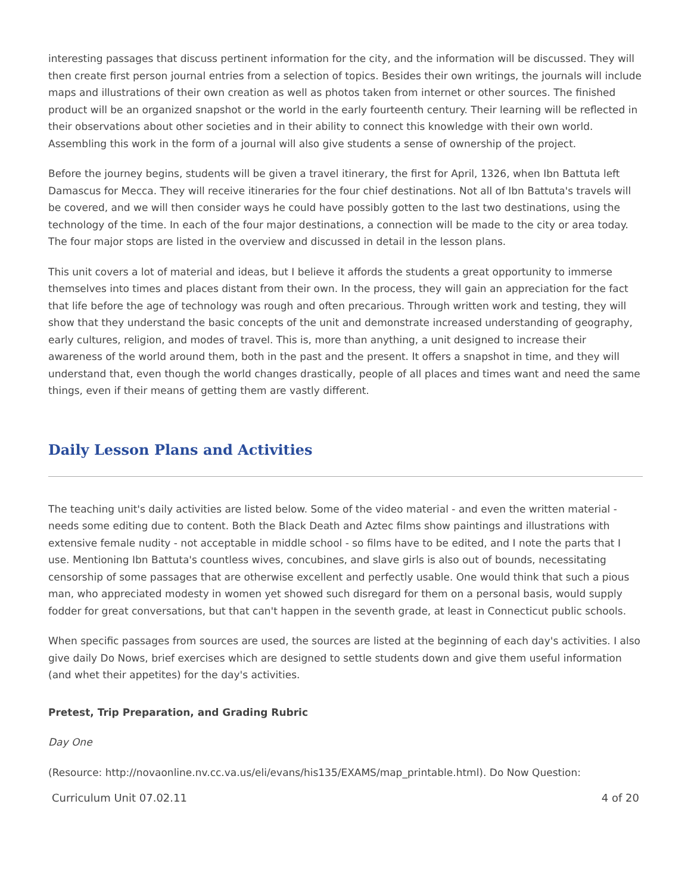interesting passages that discuss pertinent information for the city, and the information will be discussed. They will then create first person journal entries from a selection of topics. Besides their own writings, the journals will include maps and illustrations of their own creation as well as photos taken from internet or other sources. The finished product will be an organized snapshot or the world in the early fourteenth century. Their learning will be reflected in their observations about other societies and in their ability to connect this knowledge with their own world. Assembling this work in the form of a journal will also give students a sense of ownership of the project.
Before the journey begins, students will be given a travel itinerary, the first for April, 1326, when Ibn Battuta left Damascus for Mecca. They will receive itineraries for the four chief destinations. Not all of Ibn Battuta's travels will be covered, and we will then consider ways he could have possibly gotten to the last two destinations, using the technology of the time. In each of the four major destinations, a connection will be made to the city or area today. The four major stops are listed in the overview and discussed in detail in the lesson plans.
This unit covers a lot of material and ideas, but I believe it affords the students a great opportunity to immerse themselves into times and places distant from their own. In the process, they will gain an appreciation for the fact that life before the age of technology was rough and often precarious. Through written work and testing, they will show that they understand the basic concepts of the unit and demonstrate increased understanding of geography, early cultures, religion, and modes of travel. This is, more than anything, a unit designed to increase their awareness of the world around them, both in the past and the present. It offers a snapshot in time, and they will understand that, even though the world changes drastically, people of all places and times want and need the same things, even if their means of getting them are vastly different.
Daily Lesson Plans and Activities
The teaching unit's daily activities are listed below. Some of the video material - and even the written material - needs some editing due to content. Both the Black Death and Aztec films show paintings and illustrations with extensive female nudity - not acceptable in middle school - so films have to be edited, and I note the parts that I use. Mentioning Ibn Battuta's countless wives, concubines, and slave girls is also out of bounds, necessitating censorship of some passages that are otherwise excellent and perfectly usable. One would think that such a pious man, who appreciated modesty in women yet showed such disregard for them on a personal basis, would supply fodder for great conversations, but that can't happen in the seventh grade, at least in Connecticut public schools.
When specific passages from sources are used, the sources are listed at the beginning of each day's activities. I also give daily Do Nows, brief exercises which are designed to settle students down and give them useful information (and whet their appetites) for the day's activities.
Pretest, Trip Preparation, and Grading Rubric
Day One
(Resource: http://novaonline.nv.cc.va.us/eli/evans/his135/EXAMS/map_printable.html). Do Now Question:
Curriculum Unit 07.02.11 4 of 20